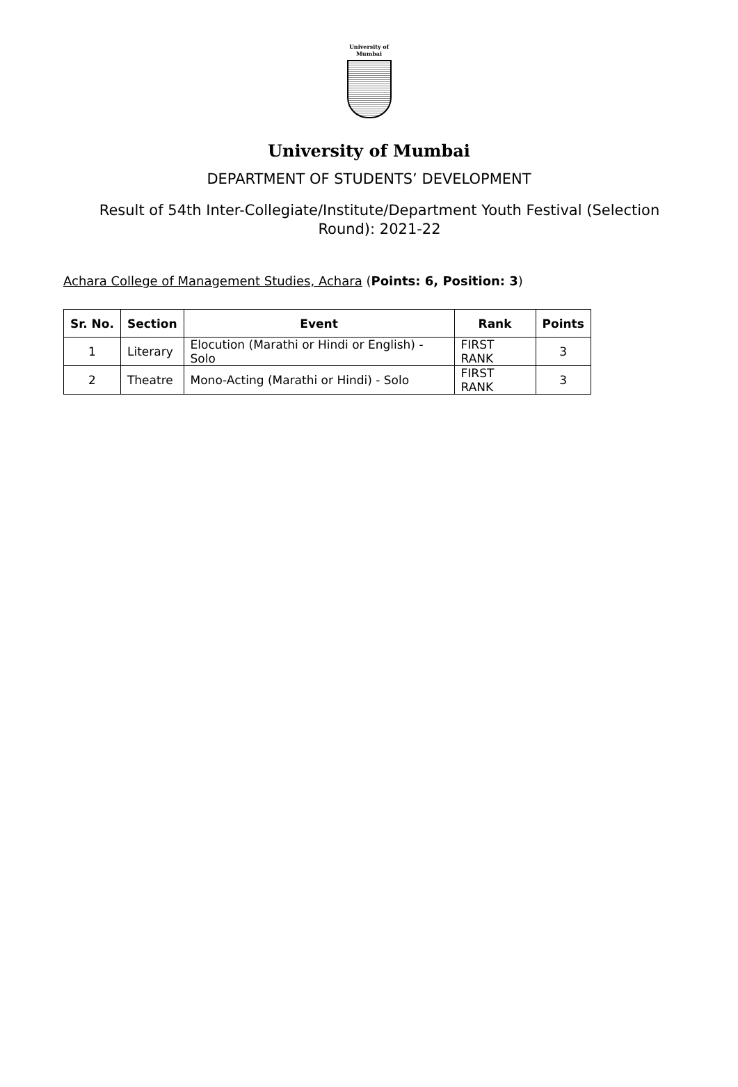University of Mumbai
University of Mumbai
DEPARTMENT OF STUDENTS’ DEVELOPMENT
Result of 54th Inter-Collegiate/Institute/Department Youth Festival (Selection Round): 2021-22
Achara College of Management Studies, Achara (Points: 6, Position: 3)
| Sr. No. | Section | Event | Rank | Points |
| --- | --- | --- | --- | --- |
| 1 | Literary | Elocution (Marathi or Hindi or English) - Solo | FIRST RANK | 3 |
| 2 | Theatre | Mono-Acting (Marathi or Hindi) - Solo | FIRST RANK | 3 |